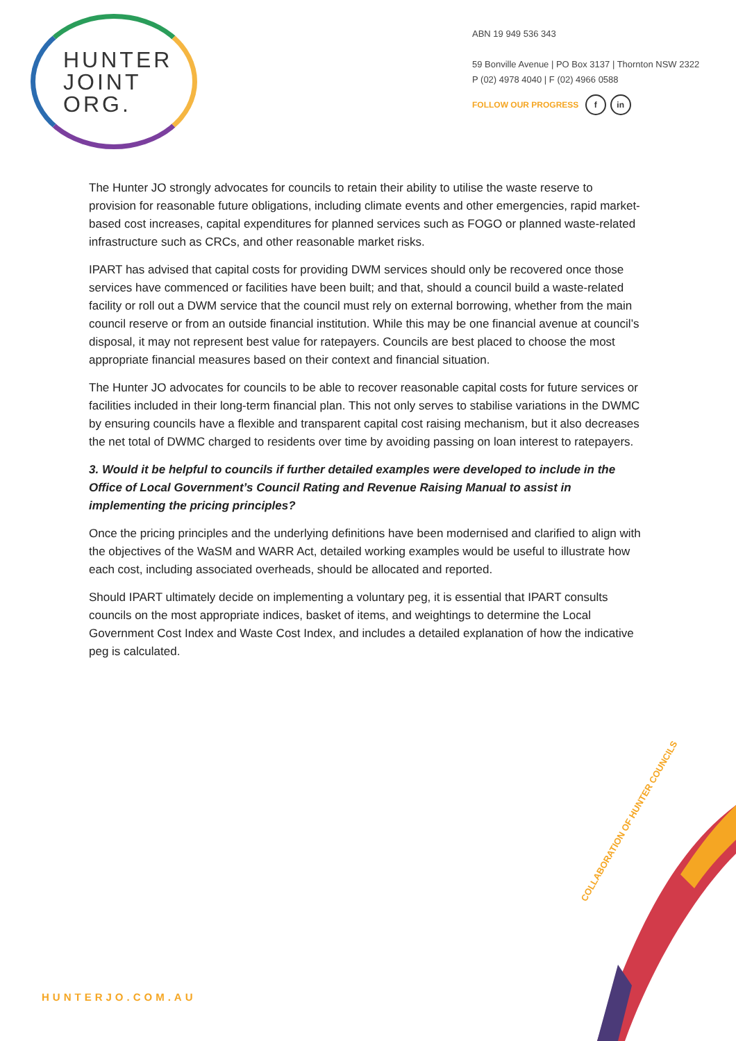HUNTER
JOINT
ORG.
ABN 19 949 536 343
59 Bonville Avenue | PO Box 3137 | Thornton NSW 2322
P (02) 4978 4040 | F (02) 4966 0588
FOLLOW OUR PROGRESS f in
The Hunter JO strongly advocates for councils to retain their ability to utilise the waste reserve to provision for reasonable future obligations, including climate events and other emergencies, rapid market-based cost increases, capital expenditures for planned services such as FOGO or planned waste-related infrastructure such as CRCs, and other reasonable market risks.
IPART has advised that capital costs for providing DWM services should only be recovered once those services have commenced or facilities have been built; and that, should a council build a waste-related facility or roll out a DWM service that the council must rely on external borrowing, whether from the main council reserve or from an outside financial institution. While this may be one financial avenue at council’s disposal, it may not represent best value for ratepayers. Councils are best placed to choose the most appropriate financial measures based on their context and financial situation.
The Hunter JO advocates for councils to be able to recover reasonable capital costs for future services or facilities included in their long-term financial plan. This not only serves to stabilise variations in the DWMC by ensuring councils have a flexible and transparent capital cost raising mechanism, but it also decreases the net total of DWMC charged to residents over time by avoiding passing on loan interest to ratepayers.
3. Would it be helpful to councils if further detailed examples were developed to include in the Office of Local Government’s Council Rating and Revenue Raising Manual to assist in implementing the pricing principles?
Once the pricing principles and the underlying definitions have been modernised and clarified to align with the objectives of the WaSM and WARR Act, detailed working examples would be useful to illustrate how each cost, including associated overheads, should be allocated and reported.
Should IPART ultimately decide on implementing a voluntary peg, it is essential that IPART consults councils on the most appropriate indices, basket of items, and weightings to determine the Local Government Cost Index and Waste Cost Index, and includes a detailed explanation of how the indicative peg is calculated.
COLLABORATION OF HUNTER COUNCILS
HUNTERJO.COM.AU